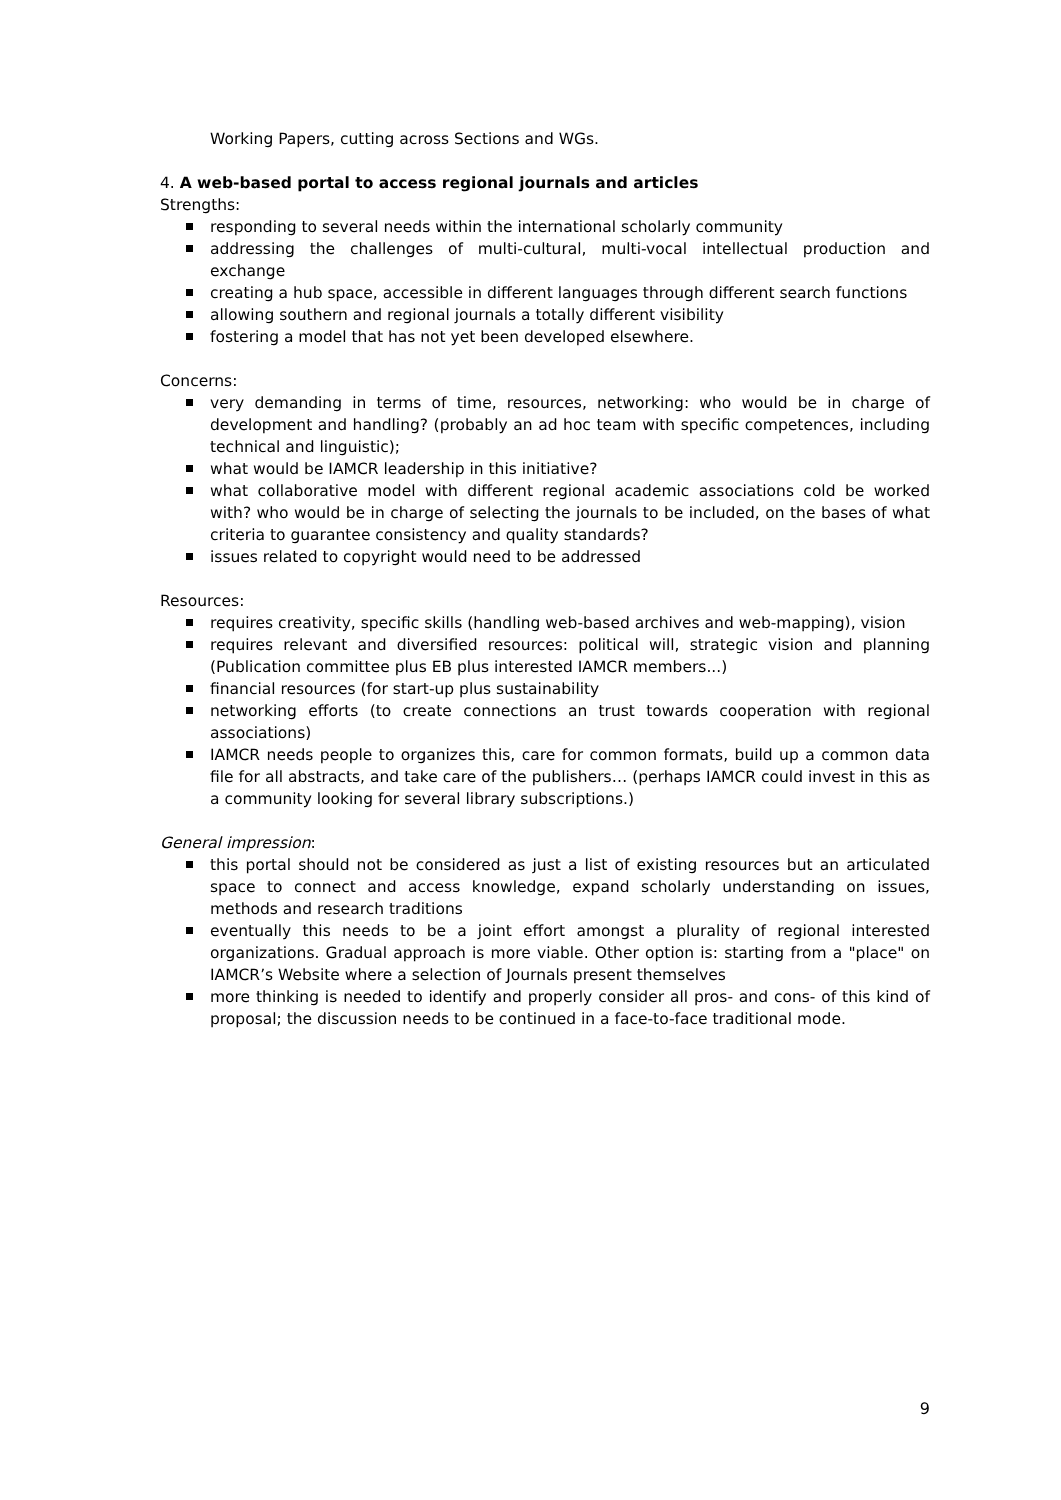Working Papers, cutting across Sections and WGs.
4. A web-based portal to access regional journals and articles
Strengths:
responding to several needs within the international scholarly community
addressing the challenges of multi-cultural, multi-vocal intellectual production and exchange
creating a hub space, accessible in different languages through different search functions
allowing southern and regional journals a totally different visibility
fostering a model that has not yet been developed elsewhere.
Concerns:
very demanding in terms of time, resources, networking: who would be in charge of development and handling? (probably an ad hoc team with specific competences, including technical and linguistic);
what would be IAMCR leadership in this initiative?
what collaborative model with different regional academic associations cold be worked with? who would be in charge of selecting the journals to be included, on the bases of what criteria to guarantee consistency and quality standards?
issues related to copyright would need to be addressed
Resources:
requires creativity, specific skills (handling web-based archives and web-mapping), vision
requires relevant and diversified resources: political will, strategic vision and planning (Publication committee plus EB plus interested IAMCR members...)
financial resources (for start-up plus sustainability
networking efforts (to create connections an trust towards cooperation with regional associations)
IAMCR needs people to organizes this, care for common formats, build up a common data file for all abstracts, and take care of the publishers… (perhaps IAMCR could invest in this as a community looking for several library subscriptions.)
General impression:
this portal should not be considered as just a list of existing resources but an articulated space to connect and access knowledge, expand scholarly understanding on issues, methods and research traditions
eventually this needs to be a joint effort amongst a plurality of regional interested organizations. Gradual approach is more viable. Other option is: starting from a "place" on IAMCR’s Website where a selection of Journals present themselves
more thinking is needed to identify and properly consider all pros- and cons- of this kind of proposal; the discussion needs to be continued in a face-to-face traditional mode.
9